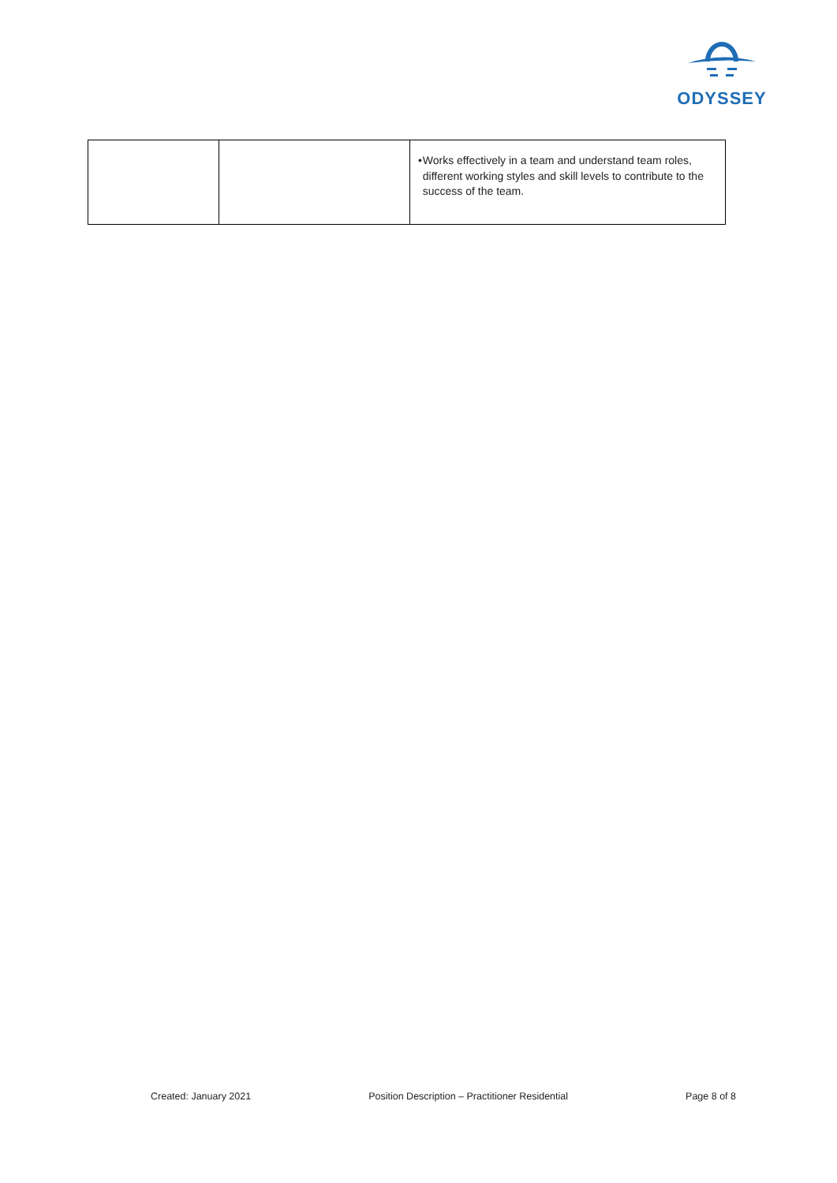ODYSSEY
| | | • Works effectively in a team and understand team roles, different working styles and skill levels to contribute to the success of the team. |
Created: January 2021 Position Description – Practitioner Residential Page 8 of 8